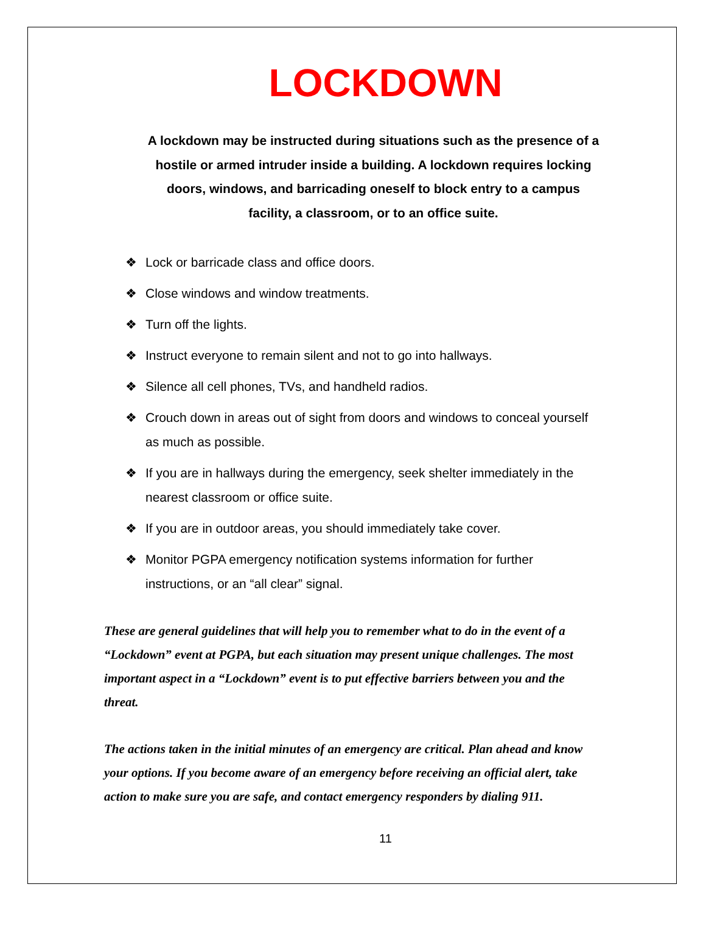LOCKDOWN
A lockdown may be instructed during situations such as the presence of a hostile or armed intruder inside a building. A lockdown requires locking doors, windows, and barricading oneself to block entry to a campus facility, a classroom, or to an office suite.
❖ Lock or barricade class and office doors.
❖ Close windows and window treatments.
❖ Turn off the lights.
❖ Instruct everyone to remain silent and not to go into hallways.
❖ Silence all cell phones, TVs, and handheld radios.
❖ Crouch down in areas out of sight from doors and windows to conceal yourself as much as possible.
❖ If you are in hallways during the emergency, seek shelter immediately in the nearest classroom or office suite.
❖ If you are in outdoor areas, you should immediately take cover.
❖ Monitor PGPA emergency notification systems information for further instructions, or an “all clear” signal.
These are general guidelines that will help you to remember what to do in the event of a “Lockdown” event at PGPA, but each situation may present unique challenges. The most important aspect in a “Lockdown” event is to put effective barriers between you and the threat.
The actions taken in the initial minutes of an emergency are critical. Plan ahead and know your options. If you become aware of an emergency before receiving an official alert, take action to make sure you are safe, and contact emergency responders by dialing 911.
11